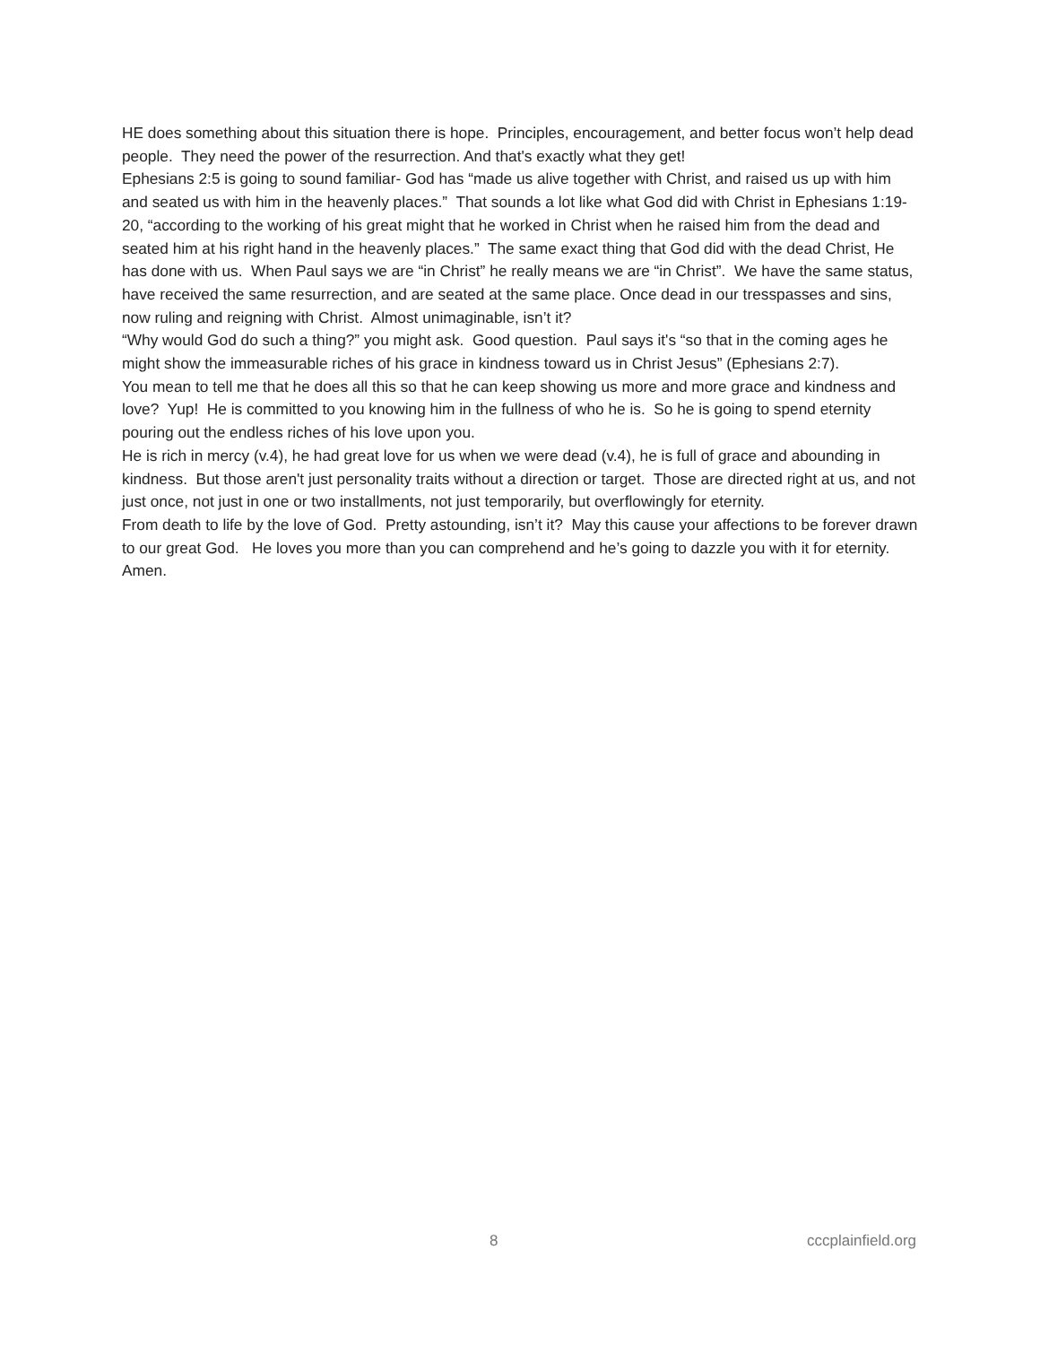HE does something about this situation there is hope. Principles, encouragement, and better focus won’t help dead people. They need the power of the resurrection. And that's exactly what they get!
Ephesians 2:5 is going to sound familiar- God has “made us alive together with Christ, and raised us up with him and seated us with him in the heavenly places.” That sounds a lot like what God did with Christ in Ephesians 1:19-20, “according to the working of his great might that he worked in Christ when he raised him from the dead and seated him at his right hand in the heavenly places.” The same exact thing that God did with the dead Christ, He has done with us. When Paul says we are “in Christ” he really means we are “in Christ”. We have the same status, have received the same resurrection, and are seated at the same place. Once dead in our tresspasses and sins, now ruling and reigning with Christ. Almost unimaginable, isn’t it?
“Why would God do such a thing?” you might ask. Good question. Paul says it's “so that in the coming ages he might show the immeasurable riches of his grace in kindness toward us in Christ Jesus” (Ephesians 2:7).
You mean to tell me that he does all this so that he can keep showing us more and more grace and kindness and love? Yup! He is committed to you knowing him in the fullness of who he is. So he is going to spend eternity pouring out the endless riches of his love upon you.
He is rich in mercy (v.4), he had great love for us when we were dead (v.4), he is full of grace and abounding in kindness. But those aren't just personality traits without a direction or target. Those are directed right at us, and not just once, not just in one or two installments, not just temporarily, but overflowingly for eternity.
From death to life by the love of God. Pretty astounding, isn’t it? May this cause your affections to be forever drawn to our great God. He loves you more than you can comprehend and he’s going to dazzle you with it for eternity. Amen.
8 cccplainfield.org